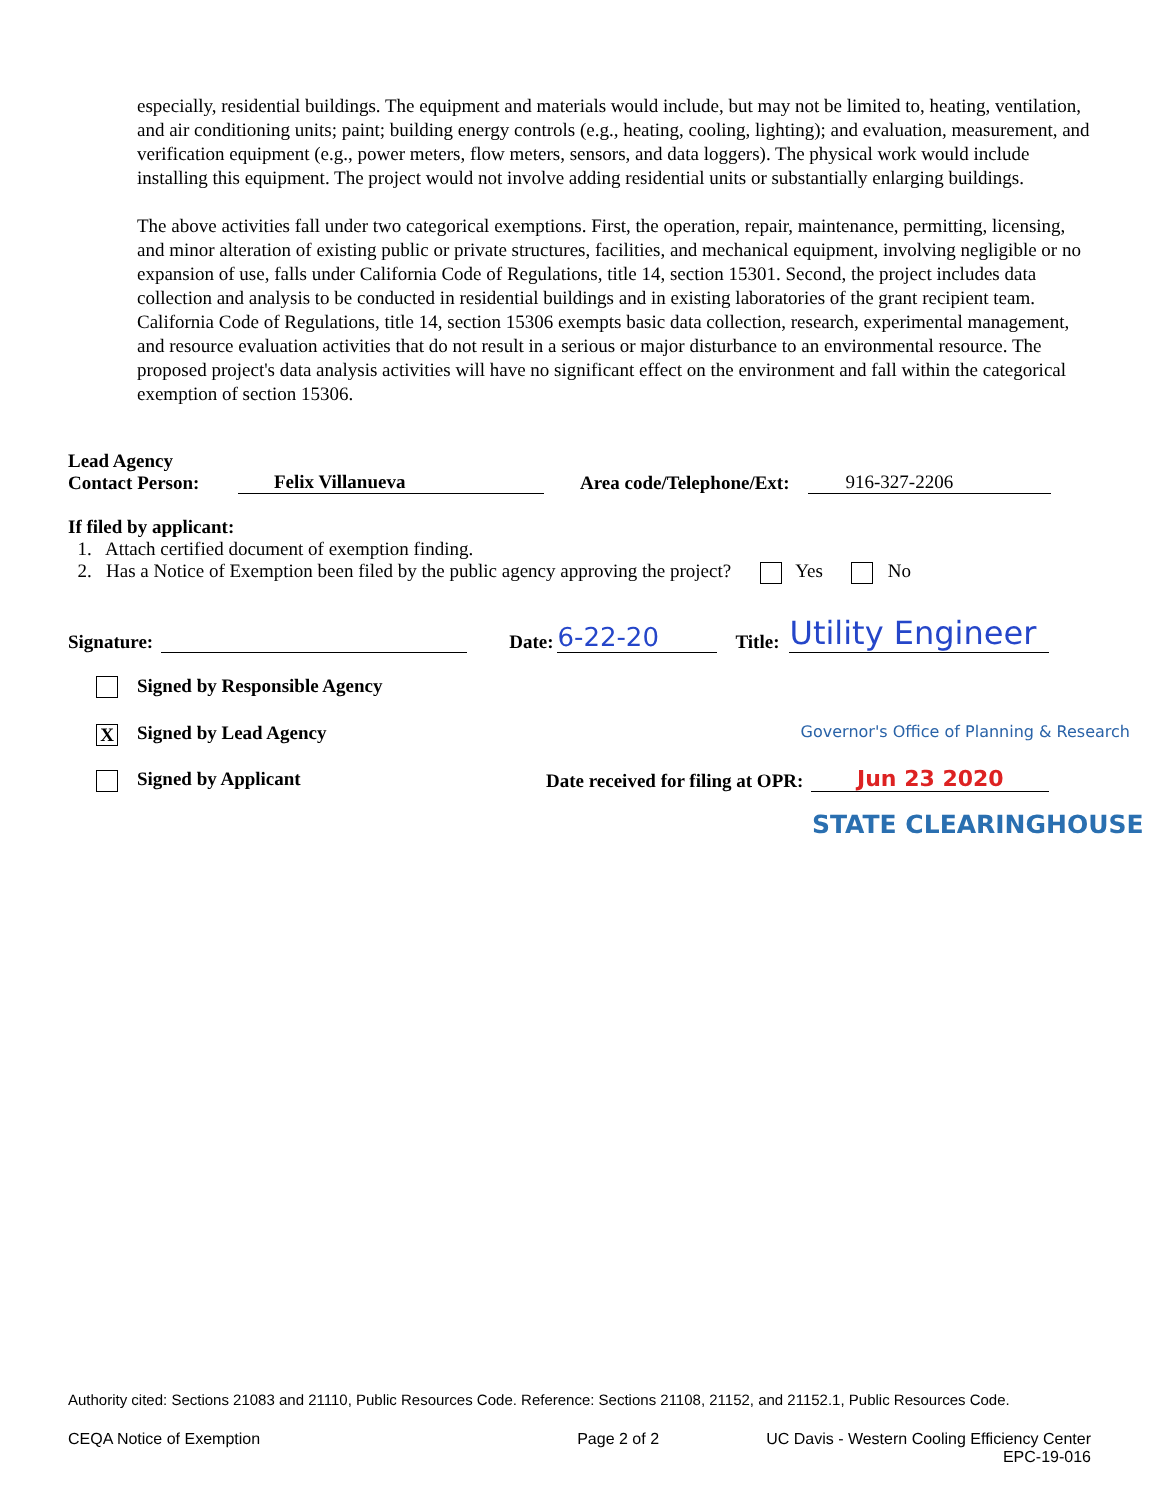especially, residential buildings. The equipment and materials would include, but may not be limited to, heating, ventilation, and air conditioning units; paint; building energy controls (e.g., heating, cooling, lighting); and evaluation, measurement, and verification equipment (e.g., power meters, flow meters, sensors, and data loggers). The physical work would include installing this equipment. The project would not involve adding residential units or substantially enlarging buildings.
The above activities fall under two categorical exemptions. First, the operation, repair, maintenance, permitting, licensing, and minor alteration of existing public or private structures, facilities, and mechanical equipment, involving negligible or no expansion of use, falls under California Code of Regulations, title 14, section 15301. Second, the project includes data collection and analysis to be conducted in residential buildings and in existing laboratories of the grant recipient team. California Code of Regulations, title 14, section 15306 exempts basic data collection, research, experimental management, and resource evaluation activities that do not result in a serious or major disturbance to an environmental resource. The proposed project's data analysis activities will have no significant effect on the environment and fall within the categorical exemption of section 15306.
Lead Agency
Contact Person:
Felix Villanueva Area code/Telephone/Ext: 916-327-2206
If filed by applicant:
1. Attach certified document of exemption finding.
2. Has a Notice of Exemption been filed by the public agency approving the project? Yes No
Signature: Date: 6-22-20 Title: Utility Engineer
Signed by Responsible Agency
X Signed by Lead Agency Governor's Office of Planning & Research
Signed by Applicant Date received for filing at OPR: Jun 23 2020
STATE CLEARINGHOUSE
Authority cited: Sections 21083 and 21110, Public Resources Code. Reference: Sections 21108, 21152, and 21152.1, Public Resources Code.
CEQA Notice of Exemption Page 2 of 2 UC Davis - Western Cooling Efficiency Center
EPC-19-016